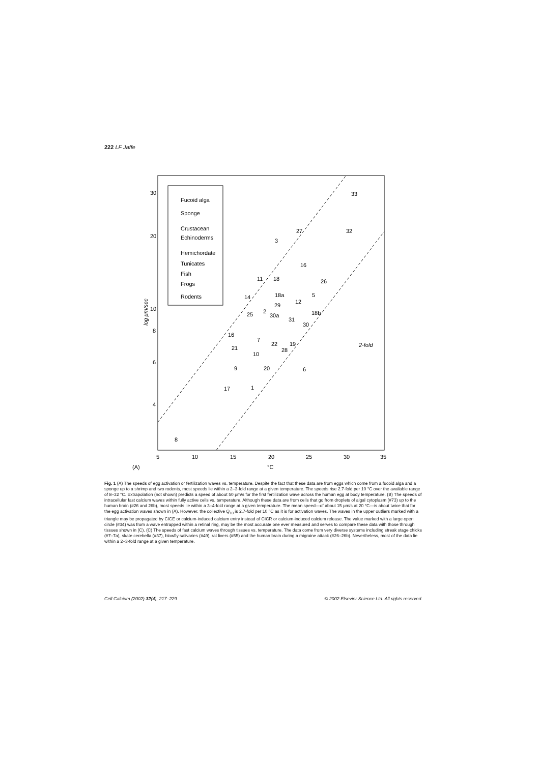222 LF Jaffe
Fucoid alga
Sponge
Crustacean
Echinoderms
Hemichordate
Tunicates
Fish
Frogs
Rodents
30
20
10
8
6
4
5
10
15
20
25
30
35
(A)
°C
log μm/sec
2-fold
33
32
3
27
16
11
18
26
5
14
18a
29
12
2
25
30a
18b
31
30
16
7
22
28
19
21
10
9
20
6
17
1
8
Fig. 1 (A) The speeds of egg activation or fertilization waves vs. temperature. Despite the fact that these data are from eggs which come from a fucoid alga and a sponge up to a shrimp and two rodents, most speeds lie within a 2–3-fold range at a given temperature. The speeds rise 2.7-fold per 10 °C over the available range of 8–32 °C. Extrapolation (not shown) predicts a speed of about 50 μm/s for the first fertilization wave across the human egg at body temperature. (B) The speeds of intracellular fast calcium waves within fully active cells vs. temperature. Although these data are from cells that go from droplets of algal cytoplasm (#73) up to the human brain (#26 and 26b), most speeds lie within a 3–4-fold range at a given temperature. The mean speed—of about 15 μm/s at 20 °C—is about twice that for the egg activation waves shown in (A). However, the collective Q<sub>10</sub> is 2.7-fold per 10 °C as it is for activation waves. The waves in the upper outliers marked with a triangle may be propagated by CICE or calcium-induced calcium entry instead of CICR or calcium-induced calcium release. The value marked with a large open circle (#34) was from a wave entrapped within a retinal ring, may be the most accurate one ever measured and serves to compare these data with those through tissues shown in (C). (C) The speeds of fast calcium waves through tissues vs. temperature. The data come from very diverse systems including streak stage chicks (#7–7a), skate cerebella (#37), blowfly salivaries (#49), rat livers (#55) and the human brain during a migraine attack (#26–26b). Nevertheless, most of the data lie within a 2–3-fold range at a given temperature.
Cell Calcium (2002) 32(4), 217–229 © 2002 Elsevier Science Ltd. All rights reserved.